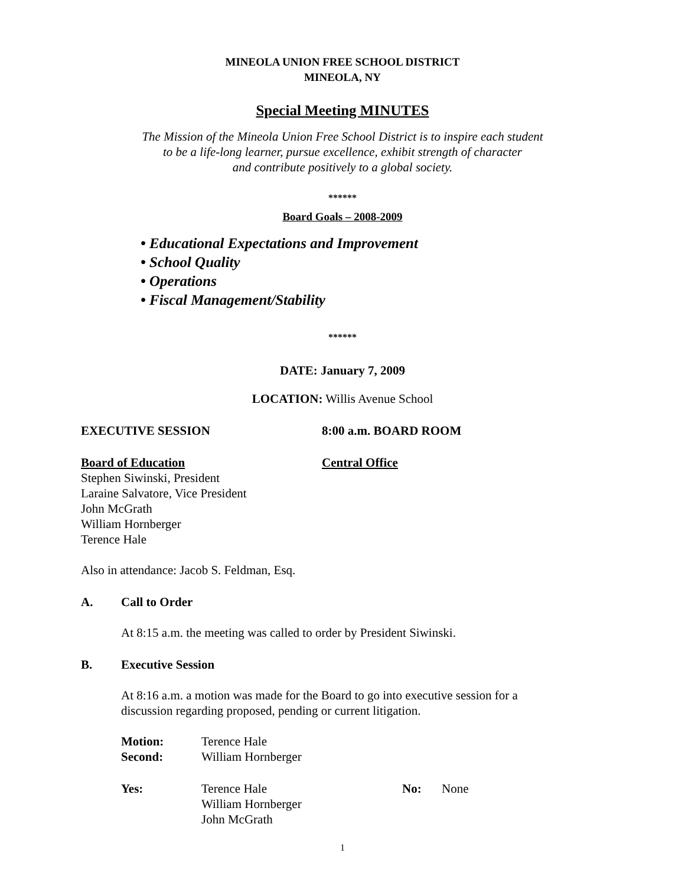MINEOLA UNION FREE SCHOOL DISTRICT
MINEOLA, NY
Special Meeting MINUTES
The Mission of the Mineola Union Free School District is to inspire each student
to be a life-long learner, pursue excellence, exhibit strength of character
and contribute positively to a global society.
******
Board Goals – 2008-2009
• Educational Expectations and Improvement
• School Quality
• Operations
• Fiscal Management/Stability
******
DATE: January 7, 2009
LOCATION: Willis Avenue School
EXECUTIVE SESSION 8:00 a.m. BOARD ROOM
Board of Education Central Office
Stephen Siwinski, President
Laraine Salvatore, Vice President
John McGrath
William Hornberger
Terence Hale
Also in attendance: Jacob S. Feldman, Esq.
A. Call to Order
At 8:15 a.m. the meeting was called to order by President Siwinski.
B. Executive Session
At 8:16 a.m. a motion was made for the Board to go into executive session for a
discussion regarding proposed, pending or current litigation.
Motion: Terence Hale
Second: William Hornberger
Yes: Terence Hale
William Hornberger
John McGrath No: None
1